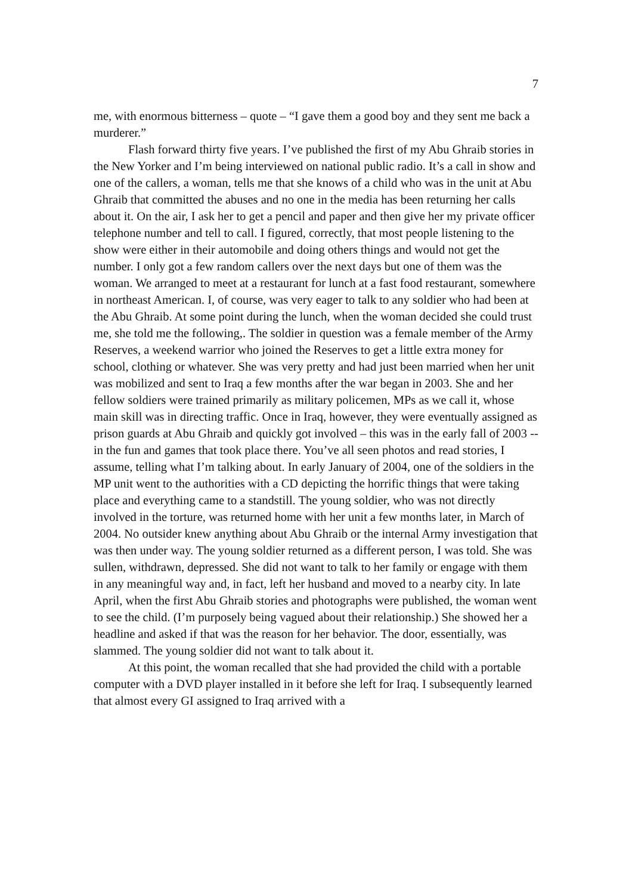7
me, with enormous bitterness – quote – “I gave them a good boy and they sent me back a murderer.”
Flash forward thirty five years. I’ve published the first of my Abu Ghraib stories in the New Yorker and I’m being interviewed on national public radio. It’s a call in show and one of the callers, a woman, tells me that she knows of a child who was in the unit at Abu Ghraib that committed the abuses and no one in the media has been returning her calls about it. On the air, I ask her to get a pencil and paper and then give her my private officer telephone number and tell to call. I figured, correctly, that most people listening to the show were either in their automobile and doing others things and would not get the number. I only got a few random callers over the next days but one of them was the woman. We arranged to meet at a restaurant for lunch at a fast food restaurant, somewhere in northeast American. I, of course, was very eager to talk to any soldier who had been at the Abu Ghraib. At some point during the lunch, when the woman decided she could trust me, she told me the following,. The soldier in question was a female member of the Army Reserves, a weekend warrior who joined the Reserves to get a little extra money for school, clothing or whatever. She was very pretty and had just been married when her unit was mobilized and sent to Iraq a few months after the war began in 2003. She and her fellow soldiers were trained primarily as military policemen, MPs as we call it, whose main skill was in directing traffic. Once in Iraq, however, they were eventually assigned as prison guards at Abu Ghraib and quickly got involved – this was in the early fall of 2003 -- in the fun and games that took place there. You’ve all seen photos and read stories, I assume, telling what I’m talking about. In early January of 2004, one of the soldiers in the MP unit went to the authorities with a CD depicting the horrific things that were taking place and everything came to a standstill. The young soldier, who was not directly involved in the torture, was returned home with her unit a few months later, in March of 2004. No outsider knew anything about Abu Ghraib or the internal Army investigation that was then under way. The young soldier returned as a different person, I was told. She was sullen, withdrawn, depressed. She did not want to talk to her family or engage with them in any meaningful way and, in fact, left her husband and moved to a nearby city. In late April, when the first Abu Ghraib stories and photographs were published, the woman went to see the child. (I’m purposely being vagued about their relationship.) She showed her a headline and asked if that was the reason for her behavior. The door, essentially, was slammed. The young soldier did not want to talk about it.
At this point, the woman recalled that she had provided the child with a portable computer with a DVD player installed in it before she left for Iraq. I subsequently learned that almost every GI assigned to Iraq arrived with a